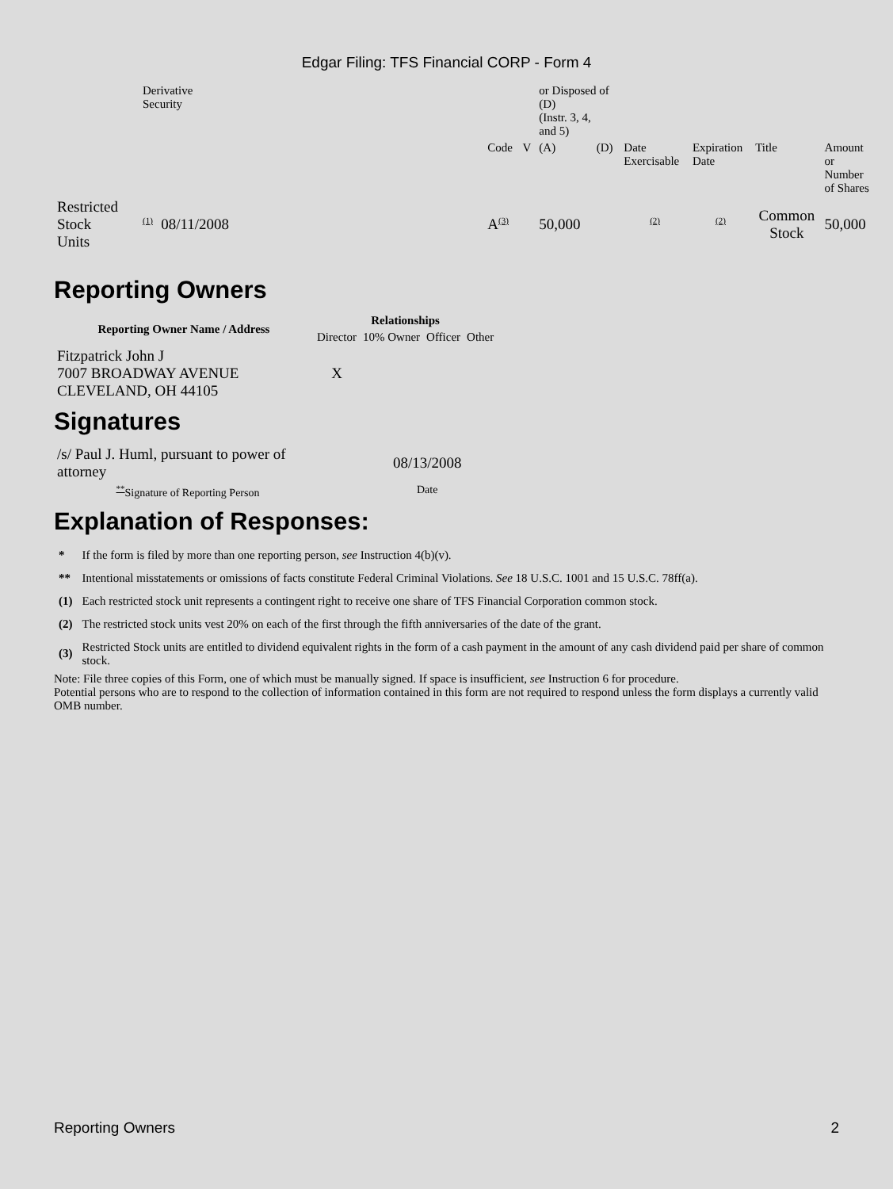Edgar Filing: TFS Financial CORP - Form 4
| | Derivative Security | | | | | or Disposed of (D) (Instr. 3, 4, and 5) | | | | | |
| | | | | Code | V | (A) | (D) | Date Exercisable | Expiration Date | Title | Amount or Number of Shares |
| Restricted Stock Units | <sup>(1)</sup> | 08/11/2008 | | A<sup>(3)</sup> | | 50,000 | | <sup>(2)</sup> | <sup>(2)</sup> | Common Stock | 50,000 |
Reporting Owners
| Reporting Owner Name / Address | Relationships | | | |
| --- | --- | --- | --- | --- |
| | Director | 10% Owner | Officer | Other |
| Fitzpatrick John J 7007 BROADWAY AVENUE CLEVELAND, OH 44105 | X | | | |
Signatures
| /s/ Paul J. Huml, pursuant to power of attorney | 08/13/2008 |
| <sup>**</sup> Signature of Reporting Person | Date |
Explanation of Responses:
| * | If the form is filed by more than one reporting person, see Instruction 4(b)(v). |
| ** | Intentional misstatements or omissions of facts constitute Federal Criminal Violations. See 18 U.S.C. 1001 and 15 U.S.C. 78ff(a). |
| (1) | Each restricted stock unit represents a contingent right to receive one share of TFS Financial Corporation common stock. |
| (2) | The restricted stock units vest 20% on each of the first through the fifth anniversaries of the date of the grant. |
| (3) | Restricted Stock units are entitled to dividend equivalent rights in the form of a cash payment in the amount of any cash dividend paid per share of common stock. |
Note: File three copies of this Form, one of which must be manually signed. If space is insufficient, see Instruction 6 for procedure.
Potential persons who are to respond to the collection of information contained in this form are not required to respond unless the form displays a currently valid OMB number.
Reporting Owners 2